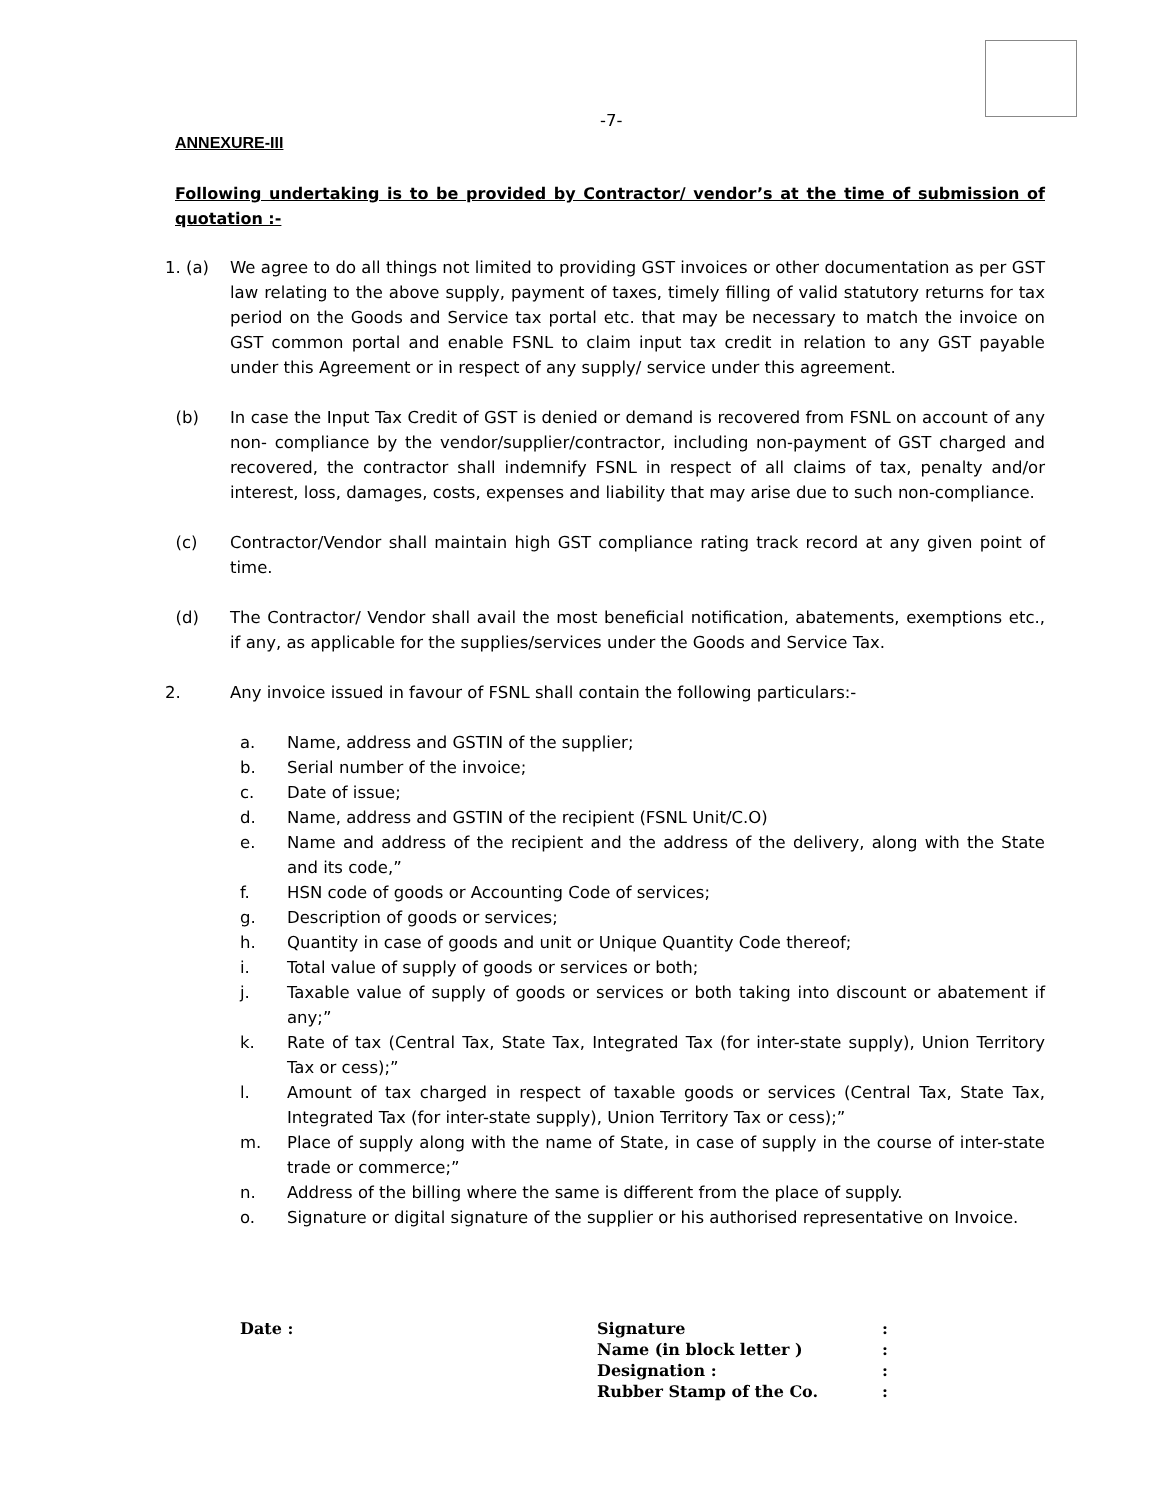-7-
ANNEXURE-III
Following undertaking is to be provided by Contractor/ vendor’s at the time of submission of quotation :-
1. (a) We agree to do all things not limited to providing GST invoices or other documentation as per GST law relating to the above supply, payment of taxes, timely filling of valid statutory returns for tax period on the Goods and Service tax portal etc. that may be necessary to match the invoice on GST common portal and enable FSNL to claim input tax credit in relation to any GST payable under this Agreement or in respect of any supply/ service under this agreement.
(b) In case the Input Tax Credit of GST is denied or demand is recovered from FSNL on account of any non- compliance by the vendor/supplier/contractor, including non-payment of GST charged and recovered, the contractor shall indemnify FSNL in respect of all claims of tax, penalty and/or interest, loss, damages, costs, expenses and liability that may arise due to such non-compliance.
(c) Contractor/Vendor shall maintain high GST compliance rating track record at any given point of time.
(d) The Contractor/ Vendor shall avail the most beneficial notification, abatements, exemptions etc., if any, as applicable for the supplies/services under the Goods and Service Tax.
2. Any invoice issued in favour of FSNL shall contain the following particulars:-
a. Name, address and GSTIN of the supplier;
b. Serial number of the invoice;
c. Date of issue;
d. Name, address and GSTIN of the recipient (FSNL Unit/C.O)
e. Name and address of the recipient and the address of the delivery, along with the State and its code,”
f. HSN code of goods or Accounting Code of services;
g. Description of goods or services;
h. Quantity in case of goods and unit or Unique Quantity Code thereof;
i. Total value of supply of goods or services or both;
j. Taxable value of supply of goods or services or both taking into discount or abatement if any;”
k. Rate of tax (Central Tax, State Tax, Integrated Tax (for inter-state supply), Union Territory Tax or cess);”
l. Amount of tax charged in respect of taxable goods or services (Central Tax, State Tax, Integrated Tax (for inter-state supply), Union Territory Tax or cess);”
m. Place of supply along with the name of State, in case of supply in the course of inter-state trade or commerce;”
n. Address of the billing where the same is different from the place of supply.
o. Signature or digital signature of the supplier or his authorised representative on Invoice.
Date : Signature
Name (in block letter )
Designation :
Rubber Stamp of the Co.
:
:
:
: